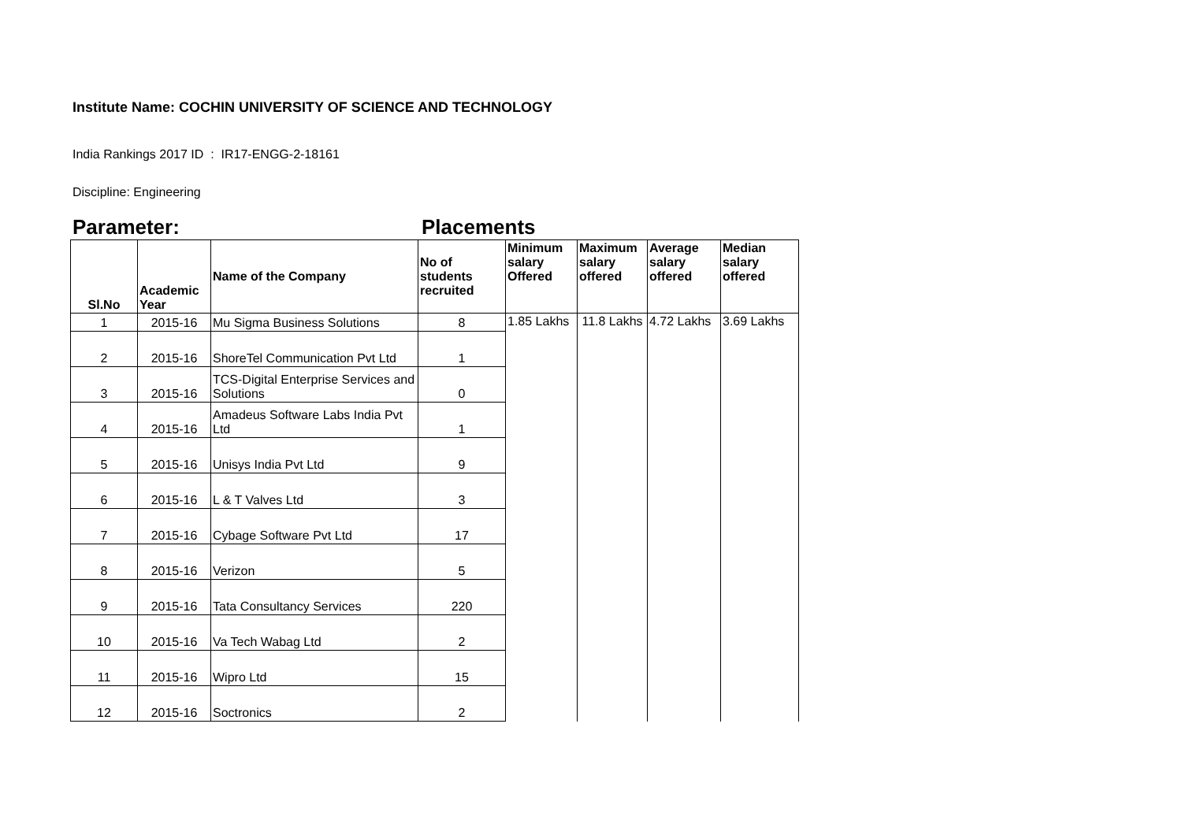Institute Name: COCHIN UNIVERSITY OF SCIENCE AND TECHNOLOGY
India Rankings 2017 ID : IR17-ENGG-2-18161
Discipline: Engineering
Parameter: Placements
| Sl.No | Academic Year | Name of the Company | No of students recruited | Minimum salary Offered | Maximum salary offered | Average salary offered | Median salary offered |
| --- | --- | --- | --- | --- | --- | --- | --- |
| 1 | 2015-16 | Mu Sigma Business Solutions | 8 | 1.85 Lakhs | 11.8 Lakhs | 4.72 Lakhs | 3.69 Lakhs |
| 2 | 2015-16 | ShoreTel Communication Pvt Ltd | 1 | | | | |
| 3 | 2015-16 | TCS-Digital Enterprise Services and Solutions | 0 | | | | |
| 4 | 2015-16 | Amadeus Software Labs India Pvt Ltd | 1 | | | | |
| 5 | 2015-16 | Unisys India Pvt Ltd | 9 | | | | |
| 6 | 2015-16 | L & T Valves Ltd | 3 | | | | |
| 7 | 2015-16 | Cybage Software Pvt Ltd | 17 | | | | |
| 8 | 2015-16 | Verizon | 5 | | | | |
| 9 | 2015-16 | Tata Consultancy Services | 220 | | | | |
| 10 | 2015-16 | Va Tech Wabag Ltd | 2 | | | | |
| 11 | 2015-16 | Wipro Ltd | 15 | | | | |
| 12 | 2015-16 | Soctronics | 2 | | | | |